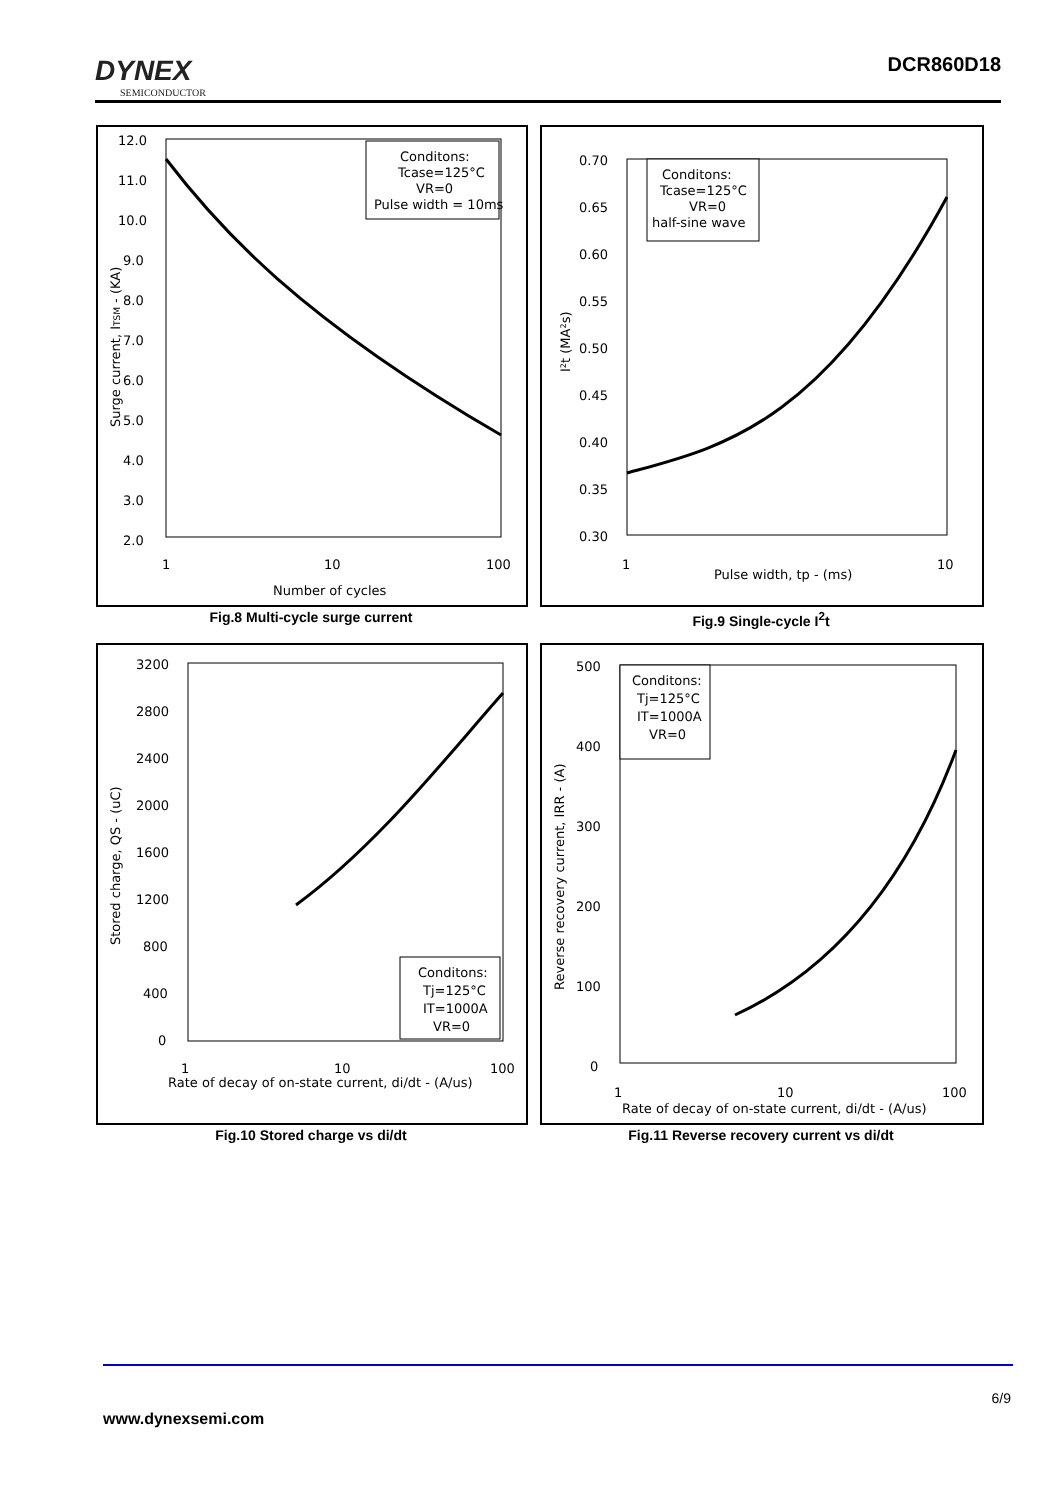DYNEX
SEMICONDUCTOR
DCR860D18
12.0
11.0
10.0
9.0
8.0
7.0
6.0
5.0
4.0
3.0
2.0
1
10
100
Number of cycles
Surge current, ITSM - (KA)
Conditons:
Tcase=125°C
VR=0
Pulse width = 10ms
Fig.8 Multi-cycle surge current
0.70
0.65
0.60
0.55
0.50
0.45
0.40
0.35
0.30
1
10
Pulse width, tp - (ms)
I²t (MA²s)
Conditons:
Tcase=125°C
VR=0
half-sine wave
Fig.9 Single-cycle I<sup>2</sup>t
3200
2800
2400
2000
1600
1200
800
400
0
1
10
100
Rate of decay of on-state current, di/dt - (A/us)
Stored charge, QS - (uC)
Conditons:
Tj=125°C
IT=1000A
VR=0
Fig.10 Stored charge vs di/dt
500
400
300
200
100
0
1
10
100
Rate of decay of on-state current, di/dt - (A/us)
Reverse recovery current, IRR - (A)
Conditons:
Tj=125°C
IT=1000A
VR=0
Fig.11 Reverse recovery current vs di/dt
6/9
www.dynexsemi.com